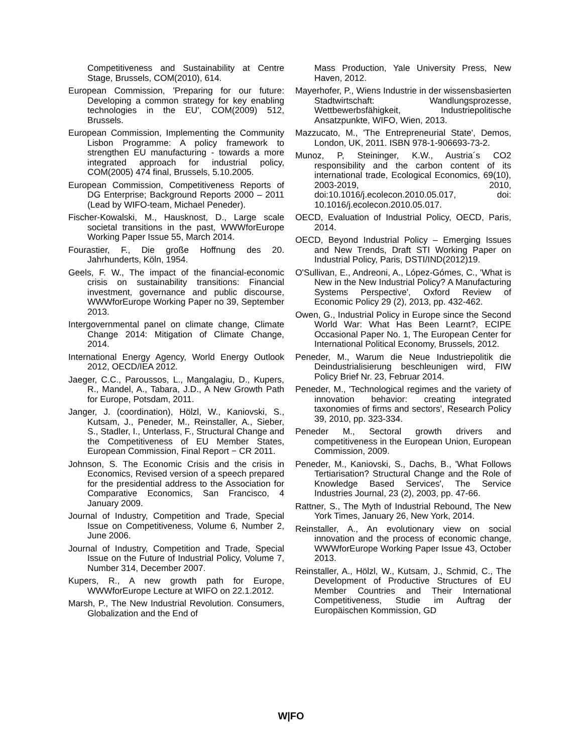Competitiveness and Sustainability at Centre Stage, Brussels, COM(2010), 614.
European Commission, 'Preparing for our future: Developing a common strategy for key enabling technologies in the EU', COM(2009) 512, Brussels.
European Commission, Implementing the Community Lisbon Programme: A policy framework to strengthen EU manufacturing - towards a more integrated approach for industrial policy, COM(2005) 474 final, Brussels, 5.10.2005.
European Commission, Competitiveness Reports of DG Enterprise; Background Reports 2000 – 2011 (Lead by WIFO-team, Michael Peneder).
Fischer-Kowalski, M., Hausknost, D., Large scale societal transitions in the past, WWWforEurope Working Paper Issue 55, March 2014.
Fourastier, F., Die große Hoffnung des 20. Jahrhunderts, Köln, 1954.
Geels, F. W., The impact of the financial-economic crisis on sustainability transitions: Financial investment, governance and public discourse, WWWforEurope Working Paper no 39, September 2013.
Intergovernmental panel on climate change, Climate Change 2014: Mitigation of Climate Change, 2014.
International Energy Agency, World Energy Outlook 2012, OECD/IEA 2012.
Jaeger, C.C., Paroussos, L., Mangalagiu, D., Kupers, R., Mandel, A., Tabara, J.D., A New Growth Path for Europe, Potsdam, 2011.
Janger, J. (coordination), Hölzl, W., Kaniovski, S., Kutsam, J., Peneder, M., Reinstaller, A., Sieber, S., Stadler, I., Unterlass, F., Structural Change and the Competitiveness of EU Member States, European Commission, Final Report − CR 2011.
Johnson, S. The Economic Crisis and the crisis in Economics, Revised version of a speech prepared for the presidential address to the Association for Comparative Economics, San Francisco, 4 January 2009.
Journal of Industry, Competition and Trade, Special Issue on Competitiveness, Volume 6, Number 2, June 2006.
Journal of Industry, Competition and Trade, Special Issue on the Future of Industrial Policy, Volume 7, Number 314, December 2007.
Kupers, R., A new growth path for Europe, WWWforEurope Lecture at WIFO on 22.1.2012.
Marsh, P., The New Industrial Revolution. Consumers, Globalization and the End of
Mass Production, Yale University Press, New Haven, 2012.
Mayerhofer, P., Wiens Industrie in der wissensbasierten Stadtwirtschaft: Wandlungsprozesse, Wettbewerbsfähigkeit, Industriepolitische Ansatzpunkte, WIFO, Wien, 2013.
Mazzucato, M., 'The Entrepreneurial State', Demos, London, UK, 2011. ISBN 978-1-906693-73-2.
Munoz, P, Steininger, K.W., Austria´s CO2 responsibility and the carbon content of its international trade, Ecological Economics, 69(10), 2003-2019, 2010, doi:10.1016/j.ecolecon.2010.05.017, doi: 10.1016/j.ecolecon.2010.05.017.
OECD, Evaluation of Industrial Policy, OECD, Paris, 2014.
OECD, Beyond Industrial Policy – Emerging Issues and New Trends, Draft STI Working Paper on Industrial Policy, Paris, DSTI/IND(2012)19.
O'Sullivan, E., Andreoni, A., López-Gómes, C., 'What is New in the New Industrial Policy? A Manufacturing Systems Perspective', Oxford Review of Economic Policy 29 (2), 2013, pp. 432-462.
Owen, G., Industrial Policy in Europe since the Second World War: What Has Been Learnt?, ECIPE Occasional Paper No. 1, The European Center for International Political Economy, Brussels, 2012.
Peneder, M., Warum die Neue Industriepolitik die Deindustrialisierung beschleunigen wird, FIW Policy Brief Nr. 23, Februar 2014.
Peneder, M., 'Technological regimes and the variety of innovation behavior: creating integrated taxonomies of firms and sectors', Research Policy 39, 2010, pp. 323-334.
Peneder M., Sectoral growth drivers and competitiveness in the European Union, European Commission, 2009.
Peneder, M., Kaniovski, S., Dachs, B., 'What Follows Tertiarisation? Structural Change and the Role of Knowledge Based Services', The Service Industries Journal, 23 (2), 2003, pp. 47-66.
Rattner, S., The Myth of Industrial Rebound, The New York Times, January 26, New York, 2014.
Reinstaller, A., An evolutionary view on social innovation and the process of economic change, WWWforEurope Working Paper Issue 43, October 2013.
Reinstaller, A., Hölzl, W., Kutsam, J., Schmid, C., The Development of Productive Structures of EU Member Countries and Their International Competitiveness, Studie im Auftrag der Europäischen Kommission, GD
W|FO